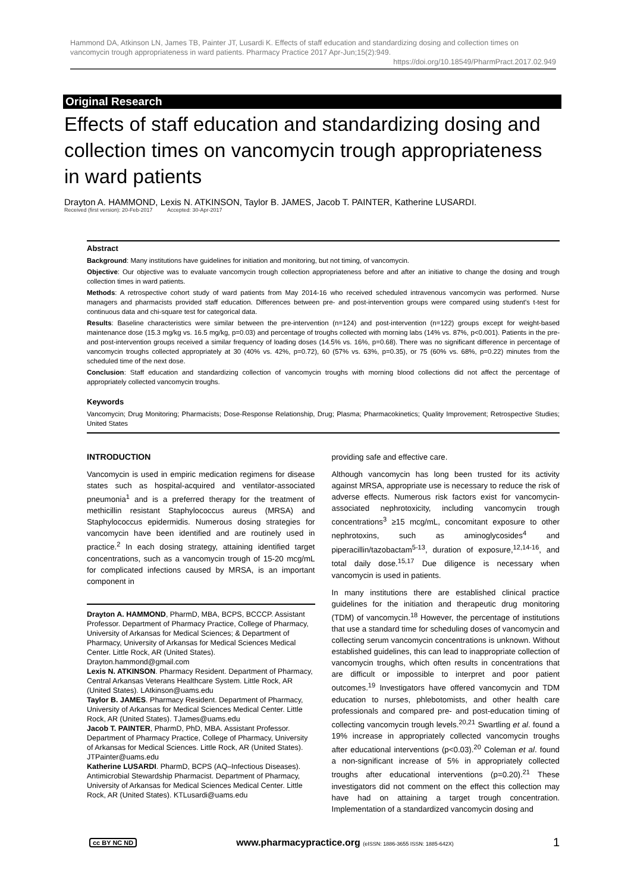Hammond DA, Atkinson LN, James TB, Painter JT, Lusardi K. Effects of staff education and standardizing dosing and collection times on vancomycin trough appropriateness in ward patients. Pharmacy Practice 2017 Apr-Jun;15(2):949.
https://doi.org/10.18549/PharmPract.2017.02.949
Original Research
Effects of staff education and standardizing dosing and collection times on vancomycin trough appropriateness in ward patients
Drayton A. HAMMOND, Lexis N. ATKINSON, Taylor B. JAMES, Jacob T. PAINTER, Katherine LUSARDI.
Received (first version): 20-Feb-2017 Accepted: 30-Apr-2017
Abstract
Background: Many institutions have guidelines for initiation and monitoring, but not timing, of vancomycin.
Objective: Our objective was to evaluate vancomycin trough collection appropriateness before and after an initiative to change the dosing and trough collection times in ward patients.
Methods: A retrospective cohort study of ward patients from May 2014-16 who received scheduled intravenous vancomycin was performed. Nurse managers and pharmacists provided staff education. Differences between pre- and post-intervention groups were compared using student's t-test for continuous data and chi-square test for categorical data.
Results: Baseline characteristics were similar between the pre-intervention (n=124) and post-intervention (n=122) groups except for weight-based maintenance dose (15.3 mg/kg vs. 16.5 mg/kg, p=0.03) and percentage of troughs collected with morning labs (14% vs. 87%, p<0.001). Patients in the pre- and post-intervention groups received a similar frequency of loading doses (14.5% vs. 16%, p=0.68). There was no significant difference in percentage of vancomycin troughs collected appropriately at 30 (40% vs. 42%, p=0.72), 60 (57% vs. 63%, p=0.35), or 75 (60% vs. 68%, p=0.22) minutes from the scheduled time of the next dose.
Conclusion: Staff education and standardizing collection of vancomycin troughs with morning blood collections did not affect the percentage of appropriately collected vancomycin troughs.
Keywords
Vancomycin; Drug Monitoring; Pharmacists; Dose-Response Relationship, Drug; Plasma; Pharmacokinetics; Quality Improvement; Retrospective Studies; United States
INTRODUCTION
Vancomycin is used in empiric medication regimens for disease states such as hospital-acquired and ventilator-associated pneumonia<sup>1</sup> and is a preferred therapy for the treatment of methicillin resistant Staphylococcus aureus (MRSA) and Staphylococcus epidermidis. Numerous dosing strategies for vancomycin have been identified and are routinely used in practice.<sup>2</sup> In each dosing strategy, attaining identified target concentrations, such as a vancomycin trough of 15-20 mcg/mL for complicated infections caused by MRSA, is an important component in
Drayton A. HAMMOND, PharmD, MBA, BCPS, BCCCP. Assistant Professor. Department of Pharmacy Practice, College of Pharmacy, University of Arkansas for Medical Sciences; & Department of Pharmacy, University of Arkansas for Medical Sciences Medical Center. Little Rock, AR (United States). Drayton.hammond@gmail.com
Lexis N. ATKINSON. Pharmacy Resident. Department of Pharmacy, Central Arkansas Veterans Healthcare System. Little Rock, AR (United States). LAtkinson@uams.edu
Taylor B. JAMES. Pharmacy Resident. Department of Pharmacy, University of Arkansas for Medical Sciences Medical Center. Little Rock, AR (United States). TJames@uams.edu
Jacob T. PAINTER, PharmD, PhD, MBA. Assistant Professor. Department of Pharmacy Practice, College of Pharmacy, University of Arkansas for Medical Sciences. Little Rock, AR (United States). JTPainter@uams.edu
Katherine LUSARDI. PharmD, BCPS (AQ–Infectious Diseases). Antimicrobial Stewardship Pharmacist. Department of Pharmacy, University of Arkansas for Medical Sciences Medical Center. Little Rock, AR (United States). KTLusardi@uams.edu
providing safe and effective care.
Although vancomycin has long been trusted for its activity against MRSA, appropriate use is necessary to reduce the risk of adverse effects. Numerous risk factors exist for vancomycin-associated nephrotoxicity, including vancomycin trough concentrations<sup>3</sup> ≥15 mcg/mL, concomitant exposure to other nephrotoxins, such as aminoglycosides<sup>4</sup> and piperacillin/tazobactam<sup>5-13</sup>, duration of exposure,<sup>12,14-16</sup>, and total daily dose.<sup>15,17</sup> Due diligence is necessary when vancomycin is used in patients.
In many institutions there are established clinical practice guidelines for the initiation and therapeutic drug monitoring (TDM) of vancomycin.<sup>18</sup> However, the percentage of institutions that use a standard time for scheduling doses of vancomycin and collecting serum vancomycin concentrations is unknown. Without established guidelines, this can lead to inappropriate collection of vancomycin troughs, which often results in concentrations that are difficult or impossible to interpret and poor patient outcomes.<sup>19</sup> Investigators have offered vancomycin and TDM education to nurses, phlebotomists, and other health care professionals and compared pre- and post-education timing of collecting vancomycin trough levels.<sup>20,21</sup> Swartling et al. found a 19% increase in appropriately collected vancomycin troughs after educational interventions (p<0.03).<sup>20</sup> Coleman et al. found a non-significant increase of 5% in appropriately collected troughs after educational interventions (p=0.20).<sup>21</sup> These investigators did not comment on the effect this collection may have had on attaining a target trough concentration. Implementation of a standardized vancomycin dosing and
cc BY NC ND www.pharmacypractice.org (eISSN: 1886-3655 ISSN: 1885-642X) 1